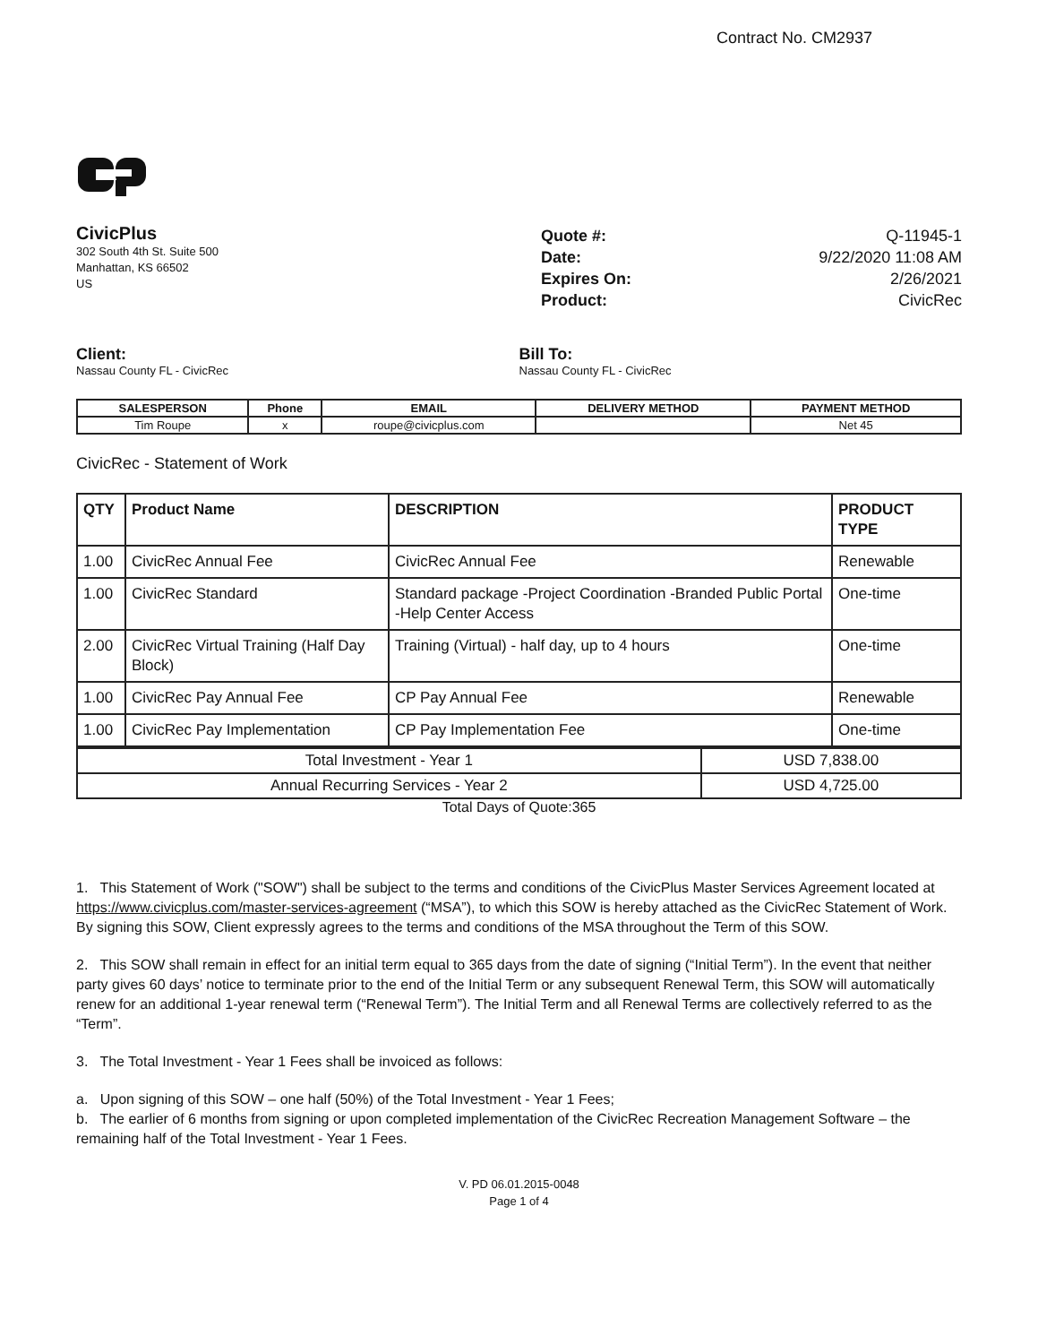Contract No. CM2937
CivicPlus
302 South 4th St. Suite 500
Manhattan, KS 66502
US
Quote #: Q-11945-1
Date: 9/22/2020 11:08 AM
Expires On: 2/26/2021
Product: CivicRec
Client:
Nassau County FL - CivicRec
Bill To:
Nassau County FL - CivicRec
| SALESPERSON | Phone | EMAIL | DELIVERY METHOD | PAYMENT METHOD |
| --- | --- | --- | --- | --- |
| Tim Roupe | x | roupe@civicplus.com | | Net 45 |
CivicRec - Statement of Work
| QTY | Product Name | DESCRIPTION | PRODUCT TYPE |
| --- | --- | --- | --- |
| 1.00 | CivicRec Annual Fee | CivicRec Annual Fee | Renewable |
| 1.00 | CivicRec Standard | Standard package -Project Coordination -Branded Public Portal -Help Center Access | One-time |
| 2.00 | CivicRec Virtual Training (Half Day Block) | Training (Virtual) - half day, up to 4 hours | One-time |
| 1.00 | CivicRec Pay Annual Fee | CP Pay Annual Fee | Renewable |
| 1.00 | CivicRec Pay Implementation | CP Pay Implementation Fee | One-time |
| Total Investment - Year 1 | USD 7,838.00 |
| Annual Recurring Services - Year 2 | USD 4,725.00 |
Total Days of Quote:365
1. This Statement of Work ("SOW") shall be subject to the terms and conditions of the CivicPlus Master Services Agreement located at https://www.civicplus.com/master-services-agreement (“MSA”), to which this SOW is hereby attached as the CivicRec Statement of Work. By signing this SOW, Client expressly agrees to the terms and conditions of the MSA throughout the Term of this SOW.
2. This SOW shall remain in effect for an initial term equal to 365 days from the date of signing (“Initial Term”). In the event that neither party gives 60 days’ notice to terminate prior to the end of the Initial Term or any subsequent Renewal Term, this SOW will automatically renew for an additional 1-year renewal term (“Renewal Term”). The Initial Term and all Renewal Terms are collectively referred to as the “Term”.
3. The Total Investment - Year 1 Fees shall be invoiced as follows:
a. Upon signing of this SOW – one half (50%) of the Total Investment - Year 1 Fees;
b. The earlier of 6 months from signing or upon completed implementation of the CivicRec Recreation Management Software – the remaining half of the Total Investment - Year 1 Fees.
V. PD 06.01.2015-0048
Page 1 of 4